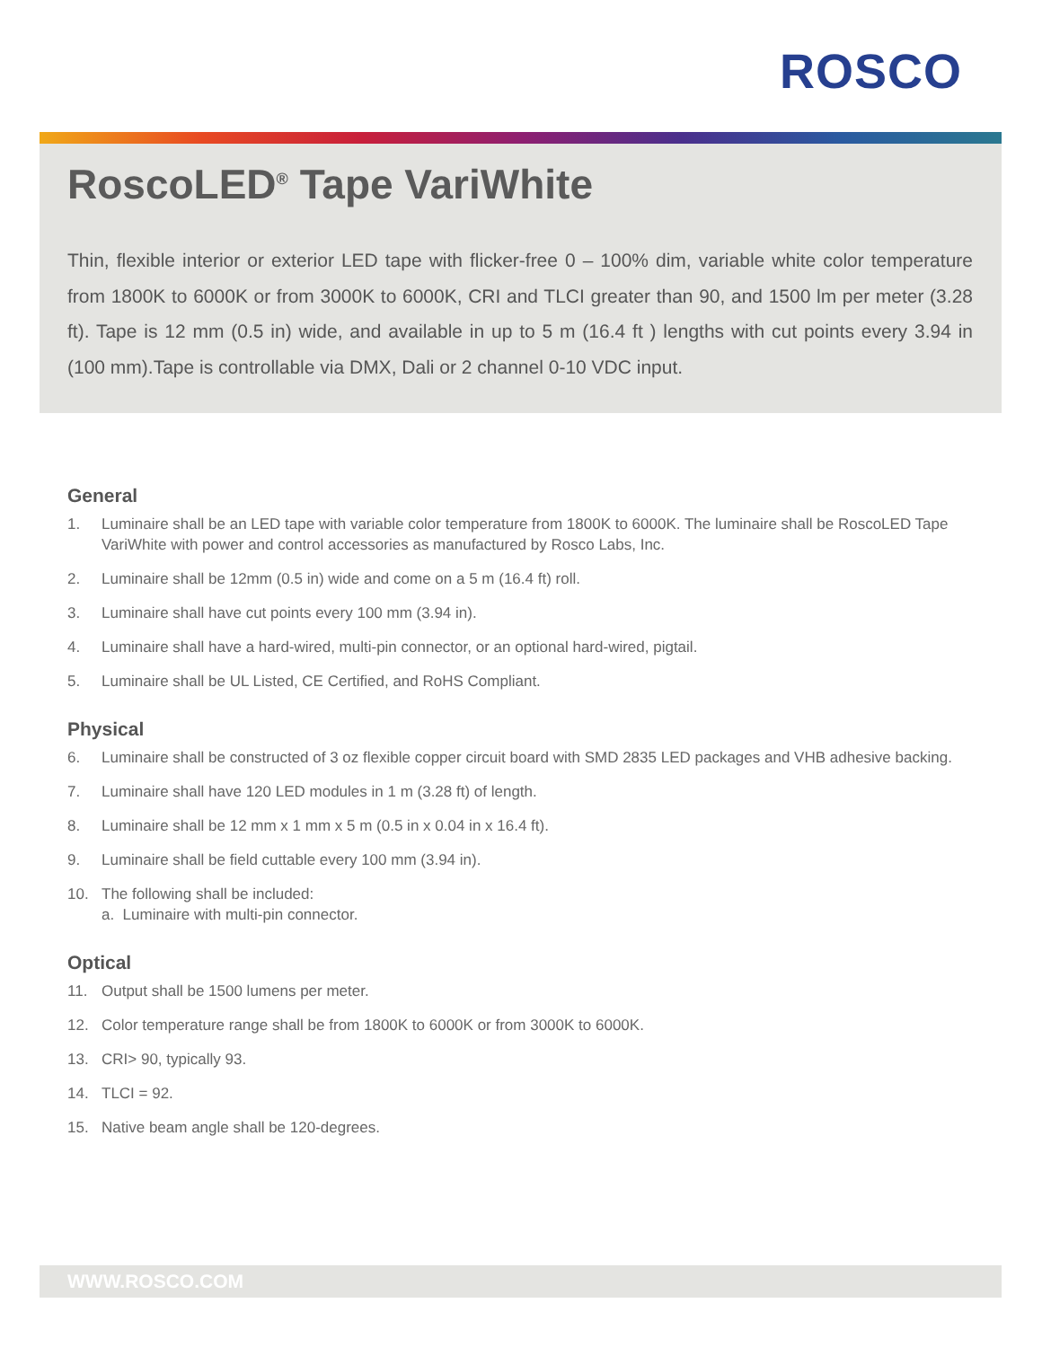ROSCO
RoscoLED<sup>®</sup> Tape VariWhite
Thin, flexible interior or exterior LED tape with flicker-free 0 – 100% dim, variable white color temperature from 1800K to 6000K or from 3000K to 6000K, CRI and TLCI greater than 90, and 1500 lm per meter (3.28 ft). Tape is 12 mm (0.5 in) wide, and available in up to 5 m (16.4 ft ) lengths with cut points every 3.94 in (100 mm).Tape is controllable via DMX, Dali or 2 channel 0-10 VDC input.
General
1. Luminaire shall be an LED tape with variable color temperature from 1800K to 6000K. The luminaire shall be RoscoLED Tape VariWhite with power and control accessories as manufactured by Rosco Labs, Inc.
2. Luminaire shall be 12mm (0.5 in) wide and come on a 5 m (16.4 ft) roll.
3. Luminaire shall have cut points every 100 mm (3.94 in).
4. Luminaire shall have a hard-wired, multi-pin connector, or an optional hard-wired, pigtail.
5. Luminaire shall be UL Listed, CE Certified, and RoHS Compliant.
Physical
6. Luminaire shall be constructed of 3 oz flexible copper circuit board with SMD 2835 LED packages and VHB adhesive backing.
7. Luminaire shall have 120 LED modules in 1 m (3.28 ft) of length.
8. Luminaire shall be 12 mm x 1 mm x 5 m (0.5 in x 0.04 in x 16.4 ft).
9. Luminaire shall be field cuttable every 100 mm (3.94 in).
10. The following shall be included:
a. Luminaire with multi-pin connector.
Optical
11. Output shall be 1500 lumens per meter.
12. Color temperature range shall be from 1800K to 6000K or from 3000K to 6000K.
13. CRI> 90, typically 93.
14. TLCI = 92.
15. Native beam angle shall be 120-degrees.
WWW.ROSCO.COM